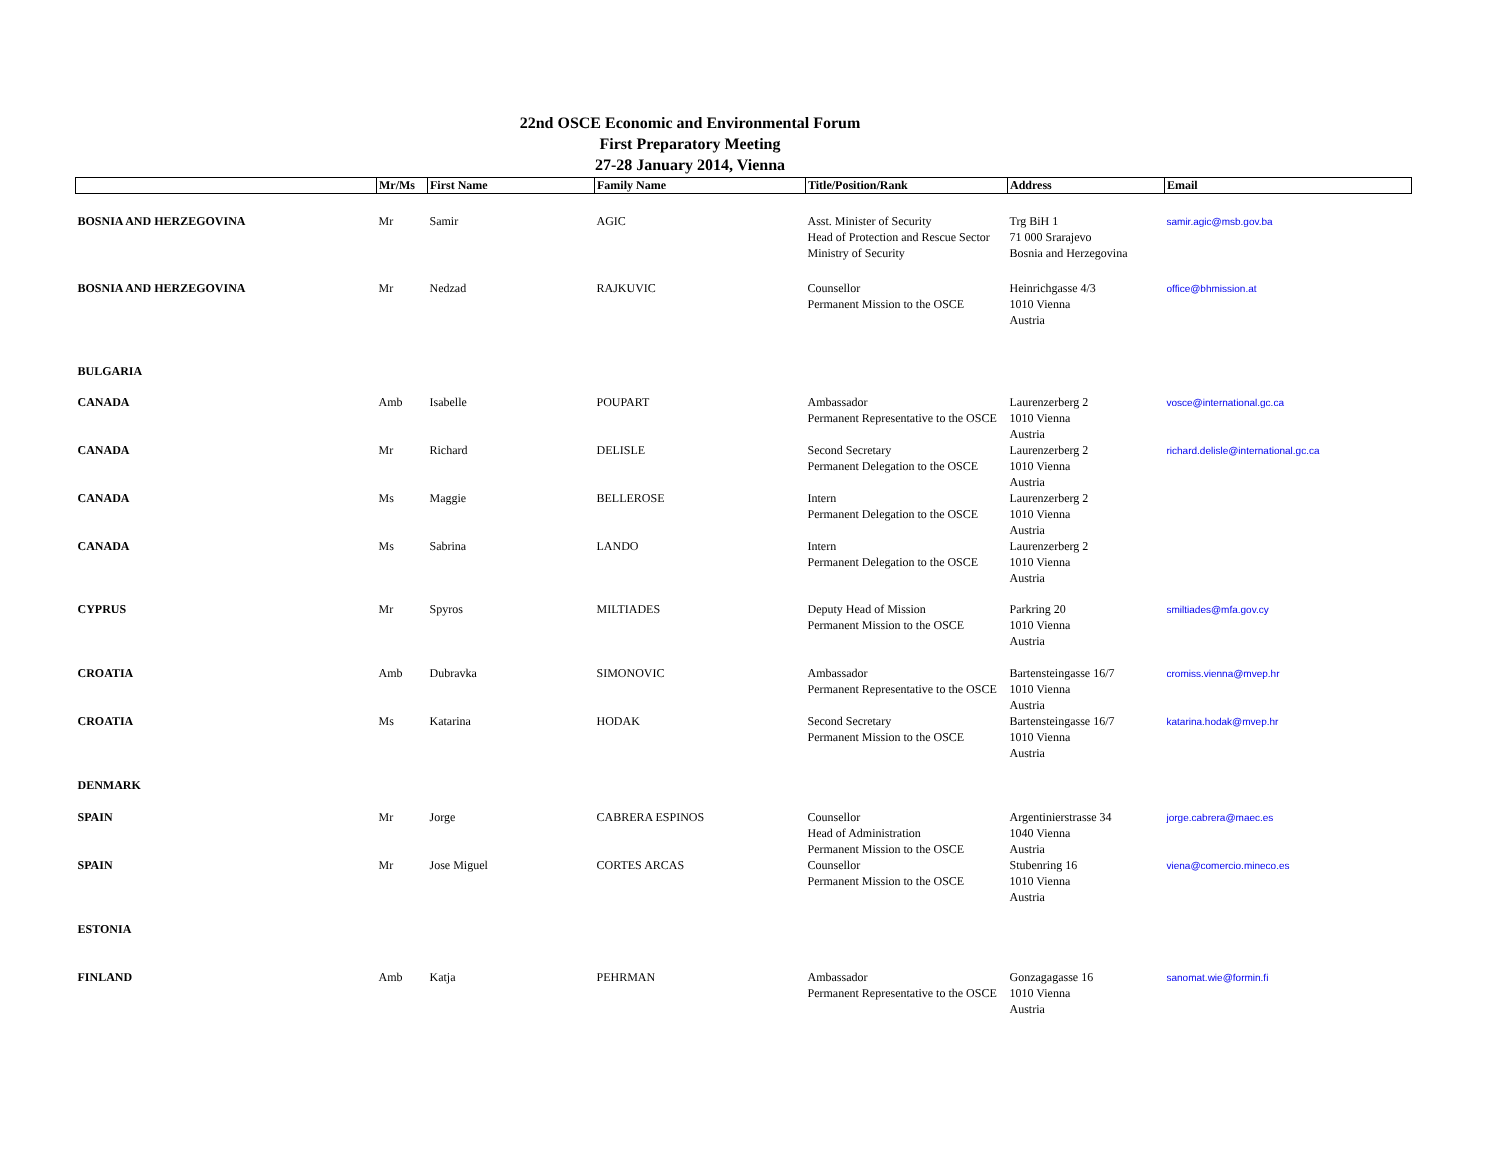22nd OSCE Economic and Environmental Forum
First Preparatory Meeting
27-28 January 2014, Vienna
| | Mr/Ms | First Name | Family Name | Title/Position/Rank | Address | Email |
| --- | --- | --- | --- | --- | --- | --- |
| BOSNIA AND HERZEGOVINA | Mr | Samir | AGIC | Asst. Minister of Security Head of Protection and Rescue Sector Ministry of Security | Trg BiH 1 71 000 Srarajevo Bosnia and Herzegovina | samir.agic@msb.gov.ba |
| BOSNIA AND HERZEGOVINA | Mr | Nedzad | RAJKUVIC | Counsellor Permanent Mission to the OSCE | Heinrichgasse 4/3 1010 Vienna Austria | office@bhmission.at |
| BULGARIA | | | | | | |
| CANADA | Amb | Isabelle | POUPART | Ambassador Permanent Representative to the OSCE | Laurenzerberg 2 1010 Vienna Austria | vosce@international.gc.ca |
| CANADA | Mr | Richard | DELISLE | Second Secretary Permanent Delegation to the OSCE | Laurenzerberg 2 1010 Vienna Austria | richard.delisle@international.gc.ca |
| CANADA | Ms | Maggie | BELLEROSE | Intern Permanent Delegation to the OSCE | Laurenzerberg 2 1010 Vienna Austria | |
| CANADA | Ms | Sabrina | LANDO | Intern Permanent Delegation to the OSCE | Laurenzerberg 2 1010 Vienna Austria | |
| CYPRUS | Mr | Spyros | MILTIADES | Deputy Head of Mission Permanent Mission to the OSCE | Parkring 20 1010 Vienna Austria | smiltiades@mfa.gov.cy |
| CROATIA | Amb | Dubravka | SIMONOVIC | Ambassador Permanent Representative to the OSCE | Bartensteingasse 16/7 1010 Vienna Austria | cromiss.vienna@mvep.hr |
| CROATIA | Ms | Katarina | HODAK | Second Secretary Permanent Mission to the OSCE | Bartensteingasse 16/7 1010 Vienna Austria | katarina.hodak@mvep.hr |
| DENMARK | | | | | | |
| SPAIN | Mr | Jorge | CABRERA ESPINOS | Counsellor Head of Administration Permanent Mission to the OSCE | Argentinierstrasse 34 1040 Vienna Austria | jorge.cabrera@maec.es |
| SPAIN | Mr | Jose Miguel | CORTES ARCAS | Counsellor Permanent Mission to the OSCE | Stubenring 16 1010 Vienna Austria | viena@comercio.mineco.es |
| ESTONIA | | | | | | |
| FINLAND | Amb | Katja | PEHRMAN | Ambassador Permanent Representative to the OSCE | Gonzagagasse 16 1010 Vienna Austria | sanomat.wie@formin.fi |